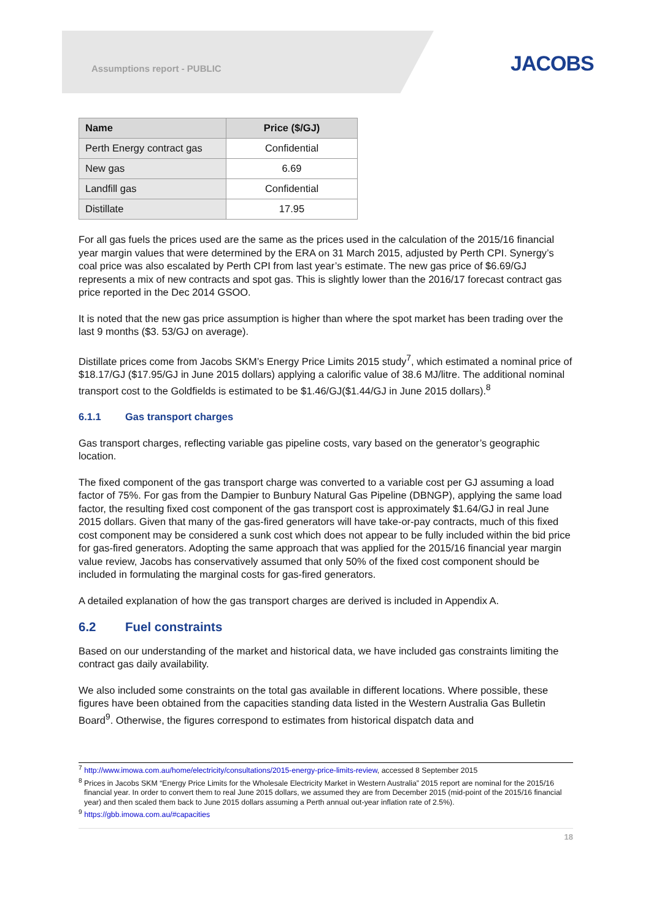Assumptions report - PUBLIC JACOBS
| Name | Price ($/GJ) |
| --- | --- |
| Perth Energy contract gas | Confidential |
| New gas | 6.69 |
| Landfill gas | Confidential |
| Distillate | 17.95 |
For all gas fuels the prices used are the same as the prices used in the calculation of the 2015/16 financial year margin values that were determined by the ERA on 31 March 2015, adjusted by Perth CPI. Synergy’s coal price was also escalated by Perth CPI from last year’s estimate. The new gas price of $6.69/GJ represents a mix of new contracts and spot gas. This is slightly lower than the 2016/17 forecast contract gas price reported in the Dec 2014 GSOO.
It is noted that the new gas price assumption is higher than where the spot market has been trading over the last 9 months ($3. 53/GJ on average).
Distillate prices come from Jacobs SKM’s Energy Price Limits 2015 study<sup>7</sup>, which estimated a nominal price of $18.17/GJ ($17.95/GJ in June 2015 dollars) applying a calorific value of 38.6 MJ/litre. The additional nominal transport cost to the Goldfields is estimated to be $1.46/GJ($1.44/GJ in June 2015 dollars).<sup>8</sup>
6.1.1 Gas transport charges
Gas transport charges, reflecting variable gas pipeline costs, vary based on the generator’s geographic location.
The fixed component of the gas transport charge was converted to a variable cost per GJ assuming a load factor of 75%. For gas from the Dampier to Bunbury Natural Gas Pipeline (DBNGP), applying the same load factor, the resulting fixed cost component of the gas transport cost is approximately $1.64/GJ in real June 2015 dollars. Given that many of the gas-fired generators will have take-or-pay contracts, much of this fixed cost component may be considered a sunk cost which does not appear to be fully included within the bid price for gas-fired generators. Adopting the same approach that was applied for the 2015/16 financial year margin value review, Jacobs has conservatively assumed that only 50% of the fixed cost component should be included in formulating the marginal costs for gas-fired generators.
A detailed explanation of how the gas transport charges are derived is included in Appendix A.
6.2 Fuel constraints
Based on our understanding of the market and historical data, we have included gas constraints limiting the contract gas daily availability.
We also included some constraints on the total gas available in different locations. Where possible, these figures have been obtained from the capacities standing data listed in the Western Australia Gas Bulletin Board<sup>9</sup>. Otherwise, the figures correspond to estimates from historical dispatch data and
<sup>7</sup> http://www.imowa.com.au/home/electricity/consultations/2015-energy-price-limits-review, accessed 8 September 2015
<sup>8</sup> Prices in Jacobs SKM “Energy Price Limits for the Wholesale Electricity Market in Western Australia” 2015 report are nominal for the 2015/16 financial year. In order to convert them to real June 2015 dollars, we assumed they are from December 2015 (mid-point of the 2015/16 financial year) and then scaled them back to June 2015 dollars assuming a Perth annual out-year inflation rate of 2.5%).
<sup>9</sup> https://gbb.imowa.com.au/#capacities
18